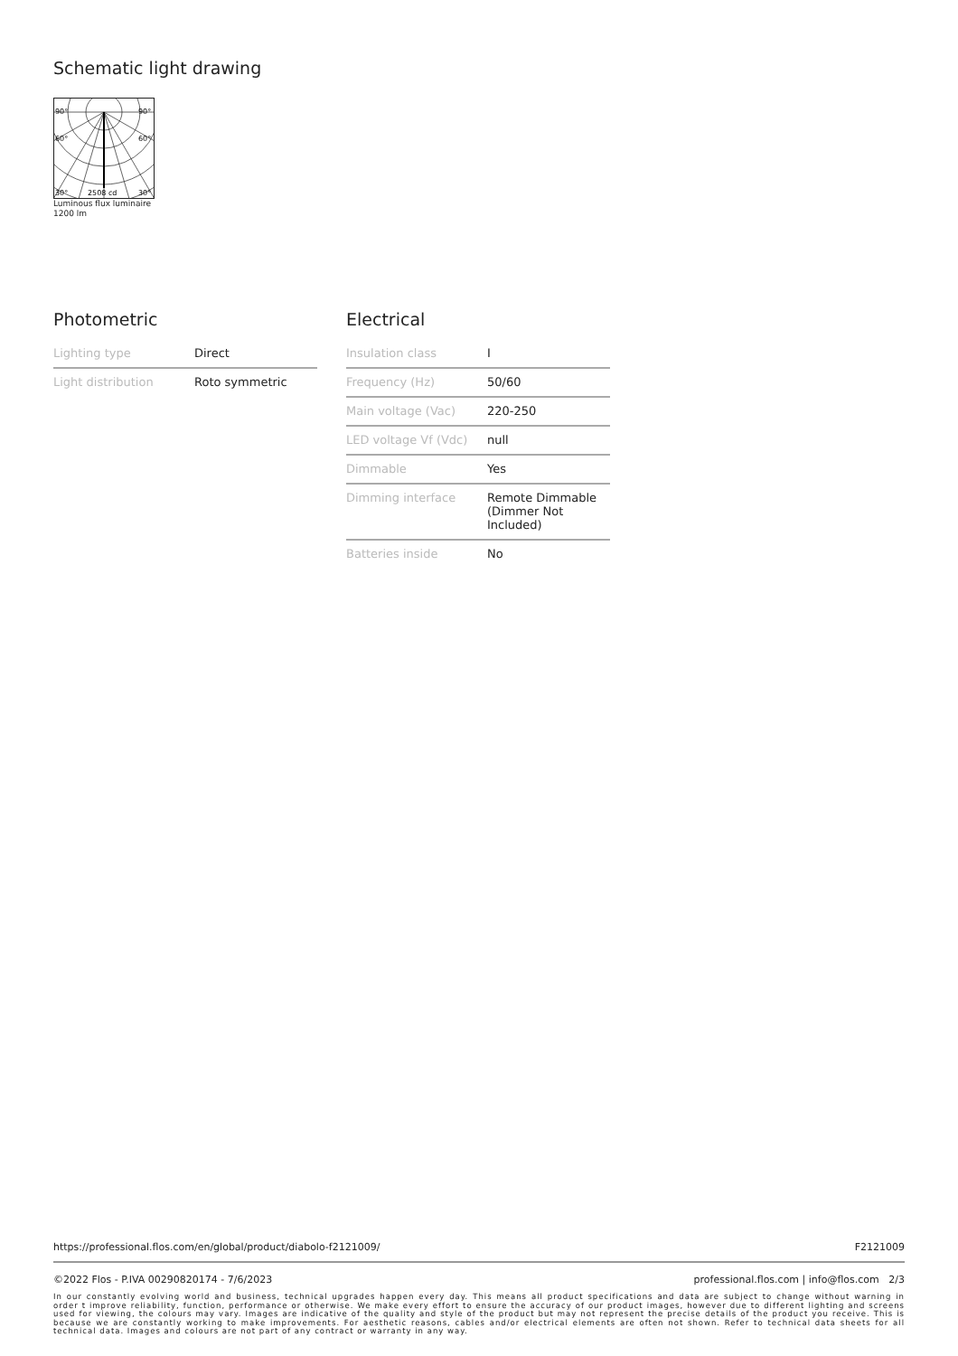Schematic light drawing
90°
90°
60°
60°
30°
2508 cd
30°
Luminous flux luminaire
1200 lm
Photometric
| Lighting type | Direct |
| Light distribution | Roto symmetric |
Electrical
| Insulation class | I |
| Frequency (Hz) | 50/60 |
| Main voltage (Vac) | 220-250 |
| LED voltage Vf (Vdc) | null |
| Dimmable | Yes |
| Dimming interface | Remote Dimmable (Dimmer Not Included) |
| Batteries inside | No |
https://professional.flos.com/en/global/product/diabolo-f2121009/ F2121009
©2022 Flos - P.IVA 00290820174 - 7/6/2023 professional.flos.com | info@flos.com 2/3
In our constantly evolving world and business, technical upgrades happen every day. This means all product specifications and data are subject to change without warning in order t improve reliability, function, performance or otherwise. We make every effort to ensure the accuracy of our product images, however due to different lighting and screens used for viewing, the colours may vary. Images are indicative of the quality and style of the product but may not represent the precise details of the product you receive. This is because we are constantly working to make improvements. For aesthetic reasons, cables and/or electrical elements are often not shown. Refer to technical data sheets for all technical data. Images and colours are not part of any contract or warranty in any way.